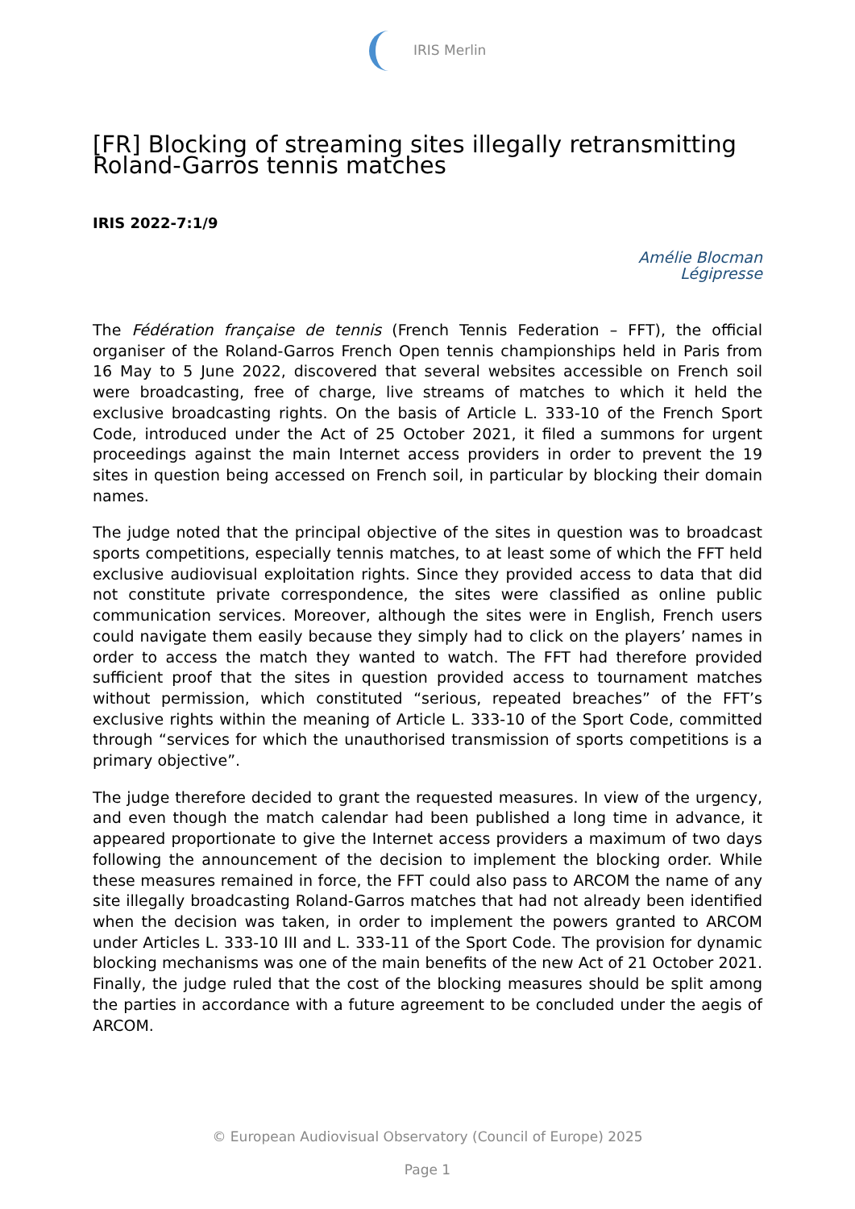IRIS Merlin
[FR] Blocking of streaming sites illegally retransmitting Roland-Garros tennis matches
IRIS 2022-7:1/9
Amélie Blocman
Légipresse
The Fédération française de tennis (French Tennis Federation – FFT), the official organiser of the Roland-Garros French Open tennis championships held in Paris from 16 May to 5 June 2022, discovered that several websites accessible on French soil were broadcasting, free of charge, live streams of matches to which it held the exclusive broadcasting rights. On the basis of Article L. 333-10 of the French Sport Code, introduced under the Act of 25 October 2021, it filed a summons for urgent proceedings against the main Internet access providers in order to prevent the 19 sites in question being accessed on French soil, in particular by blocking their domain names.
The judge noted that the principal objective of the sites in question was to broadcast sports competitions, especially tennis matches, to at least some of which the FFT held exclusive audiovisual exploitation rights. Since they provided access to data that did not constitute private correspondence, the sites were classified as online public communication services. Moreover, although the sites were in English, French users could navigate them easily because they simply had to click on the players’ names in order to access the match they wanted to watch. The FFT had therefore provided sufficient proof that the sites in question provided access to tournament matches without permission, which constituted “serious, repeated breaches” of the FFT’s exclusive rights within the meaning of Article L. 333-10 of the Sport Code, committed through “services for which the unauthorised transmission of sports competitions is a primary objective”.
The judge therefore decided to grant the requested measures. In view of the urgency, and even though the match calendar had been published a long time in advance, it appeared proportionate to give the Internet access providers a maximum of two days following the announcement of the decision to implement the blocking order. While these measures remained in force, the FFT could also pass to ARCOM the name of any site illegally broadcasting Roland-Garros matches that had not already been identified when the decision was taken, in order to implement the powers granted to ARCOM under Articles L. 333-10 III and L. 333-11 of the Sport Code. The provision for dynamic blocking mechanisms was one of the main benefits of the new Act of 21 October 2021. Finally, the judge ruled that the cost of the blocking measures should be split among the parties in accordance with a future agreement to be concluded under the aegis of ARCOM.
© European Audiovisual Observatory (Council of Europe) 2025
Page 1